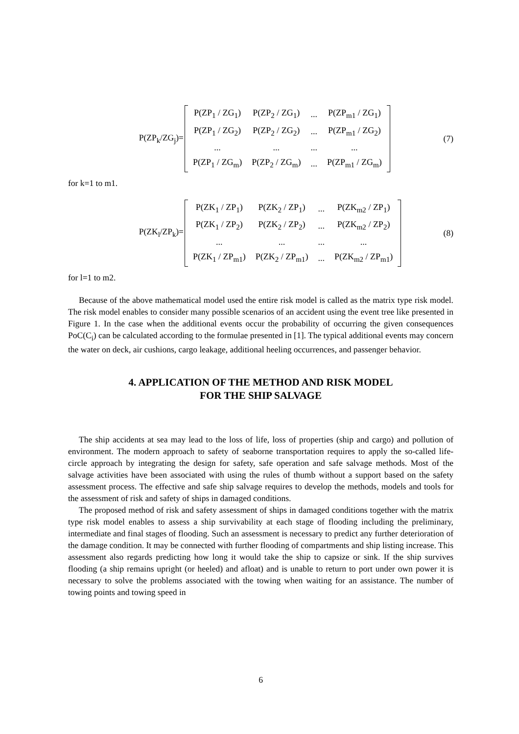P(ZP<sub>k</sub>/ZG<sub>j</sub>)=
| P(ZP<sub>1</sub> / ZG<sub>1</sub>) | P(ZP<sub>2</sub> / ZG<sub>1</sub>) | ... | P(ZP<sub>m1</sub> / ZG<sub>1</sub>) |
| P(ZP<sub>1</sub> / ZG<sub>2</sub>) | P(ZP<sub>2</sub> / ZG<sub>2</sub>) | ... | P(ZP<sub>m1</sub> / ZG<sub>2</sub>) |
| ... | ... | ... | ... |
| P(ZP<sub>1</sub> / ZG<sub>m</sub>) | P(ZP<sub>2</sub> / ZG<sub>m</sub>) | ... | P(ZP<sub>m1</sub> / ZG<sub>m</sub>) |
(7)
for k=1 to m1.
P(ZK<sub>l</sub>/ZP<sub>k</sub>)=
| P(ZK<sub>1</sub> / ZP<sub>1</sub>) | P(ZK<sub>2</sub> / ZP<sub>1</sub>) | ... | P(ZK<sub>m2</sub> / ZP<sub>1</sub>) |
| P(ZK<sub>1</sub> / ZP<sub>2</sub>) | P(ZK<sub>2</sub> / ZP<sub>2</sub>) | ... | P(ZK<sub>m2</sub> / ZP<sub>2</sub>) |
| ... | ... | ... | ... |
| P(ZK<sub>1</sub> / ZP<sub>m1</sub>) | P(ZK<sub>2</sub> / ZP<sub>m1</sub>) | ... | P(ZK<sub>m2</sub> / ZP<sub>m1</sub>) |
(8)
for l=1 to m2.
Because of the above mathematical model used the entire risk model is called as the matrix type risk model. The risk model enables to consider many possible scenarios of an accident using the event tree like presented in Figure 1. In the case when the additional events occur the probability of occurring the given consequences PoC(C<sub>i</sub>) can be calculated according to the formulae presented in [1]. The typical additional events may concern the water on deck, air cushions, cargo leakage, additional heeling occurrences, and passenger behavior.
4. APPLICATION OF THE METHOD AND RISK MODEL
FOR THE SHIP SALVAGE
The ship accidents at sea may lead to the loss of life, loss of properties (ship and cargo) and pollution of environment. The modern approach to safety of seaborne transportation requires to apply the so-called life-circle approach by integrating the design for safety, safe operation and safe salvage methods. Most of the salvage activities have been associated with using the rules of thumb without a support based on the safety assessment process. The effective and safe ship salvage requires to develop the methods, models and tools for the assessment of risk and safety of ships in damaged conditions.
The proposed method of risk and safety assessment of ships in damaged conditions together with the matrix type risk model enables to assess a ship survivability at each stage of flooding including the preliminary, intermediate and final stages of flooding. Such an assessment is necessary to predict any further deterioration of the damage condition. It may be connected with further flooding of compartments and ship listing increase. This assessment also regards predicting how long it would take the ship to capsize or sink. If the ship survives flooding (a ship remains upright (or heeled) and afloat) and is unable to return to port under own power it is necessary to solve the problems associated with the towing when waiting for an assistance. The number of towing points and towing speed in
6